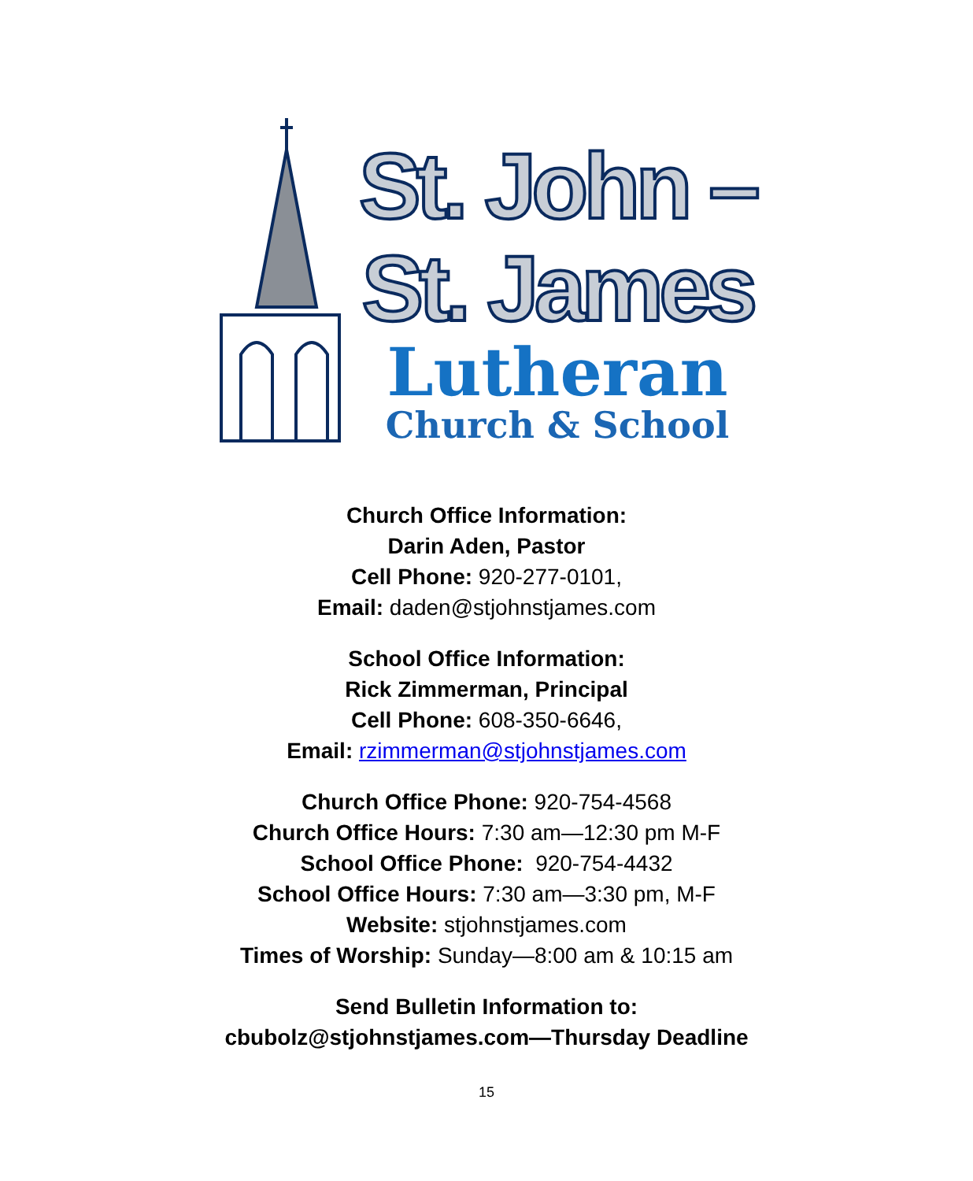St. John –
St. James
Lutheran
Church & School
Church Office Information:
Darin Aden, Pastor
Cell Phone: 920-277-0101,
Email: daden@stjohnstjames.com
School Office Information:
Rick Zimmerman, Principal
Cell Phone: 608-350-6646,
Email: rzimmerman@stjohnstjames.com
Church Office Phone: 920-754-4568
Church Office Hours: 7:30 am—12:30 pm M-F
School Office Phone: 920-754-4432
School Office Hours: 7:30 am—3:30 pm, M-F
Website: stjohnstjames.com
Times of Worship: Sunday—8:00 am & 10:15 am
Send Bulletin Information to:
cbubolz@stjohnstjames.com—Thursday Deadline
15